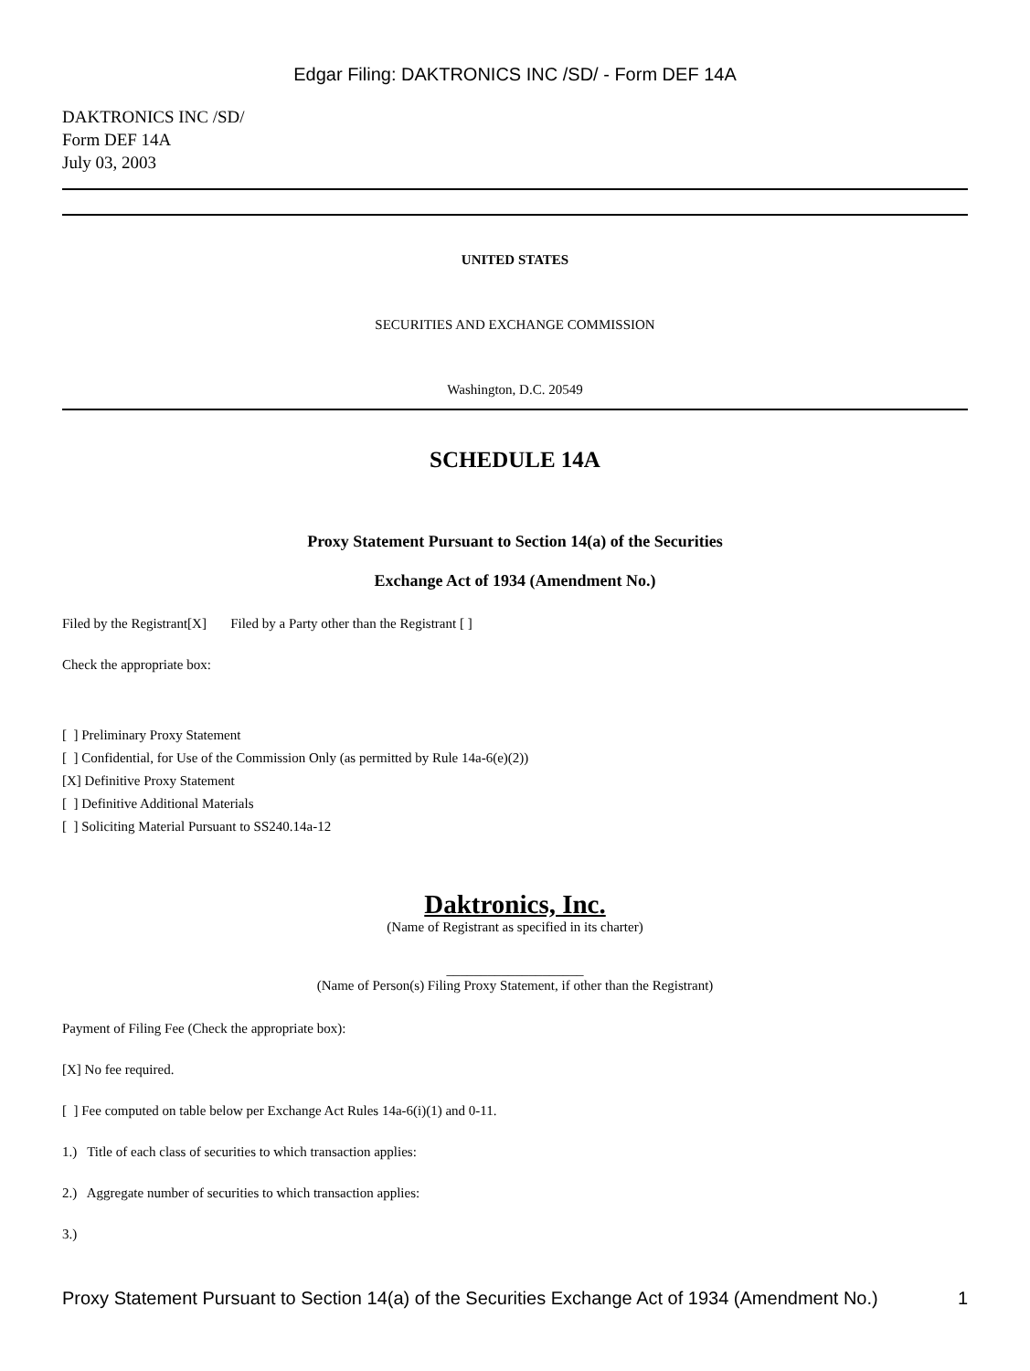Edgar Filing: DAKTRONICS INC /SD/ - Form DEF 14A
DAKTRONICS INC /SD/
Form DEF 14A
July 03, 2003
UNITED STATES
SECURITIES AND EXCHANGE COMMISSION
Washington, D.C. 20549
SCHEDULE 14A
Proxy Statement Pursuant to Section 14(a) of the Securities
Exchange Act of 1934 (Amendment No.)
Filed by the Registrant[X] Filed by a Party other than the Registrant [ ]
Check the appropriate box:
[ ] Preliminary Proxy Statement
[ ] Confidential, for Use of the Commission Only (as permitted by Rule 14a-6(e)(2))
[X] Definitive Proxy Statement
[ ] Definitive Additional Materials
[ ] Soliciting Material Pursuant to SS240.14a-12
Daktronics, Inc.
(Name of Registrant as specified in its charter)
____________________
(Name of Person(s) Filing Proxy Statement, if other than the Registrant)
Payment of Filing Fee (Check the appropriate box):
[X] No fee required.
[ ] Fee computed on table below per Exchange Act Rules 14a-6(i)(1) and 0-11.
1.) Title of each class of securities to which transaction applies:
2.) Aggregate number of securities to which transaction applies:
3.)
Proxy Statement Pursuant to Section 14(a) of the Securities Exchange Act of 1934 (Amendment No.) 1